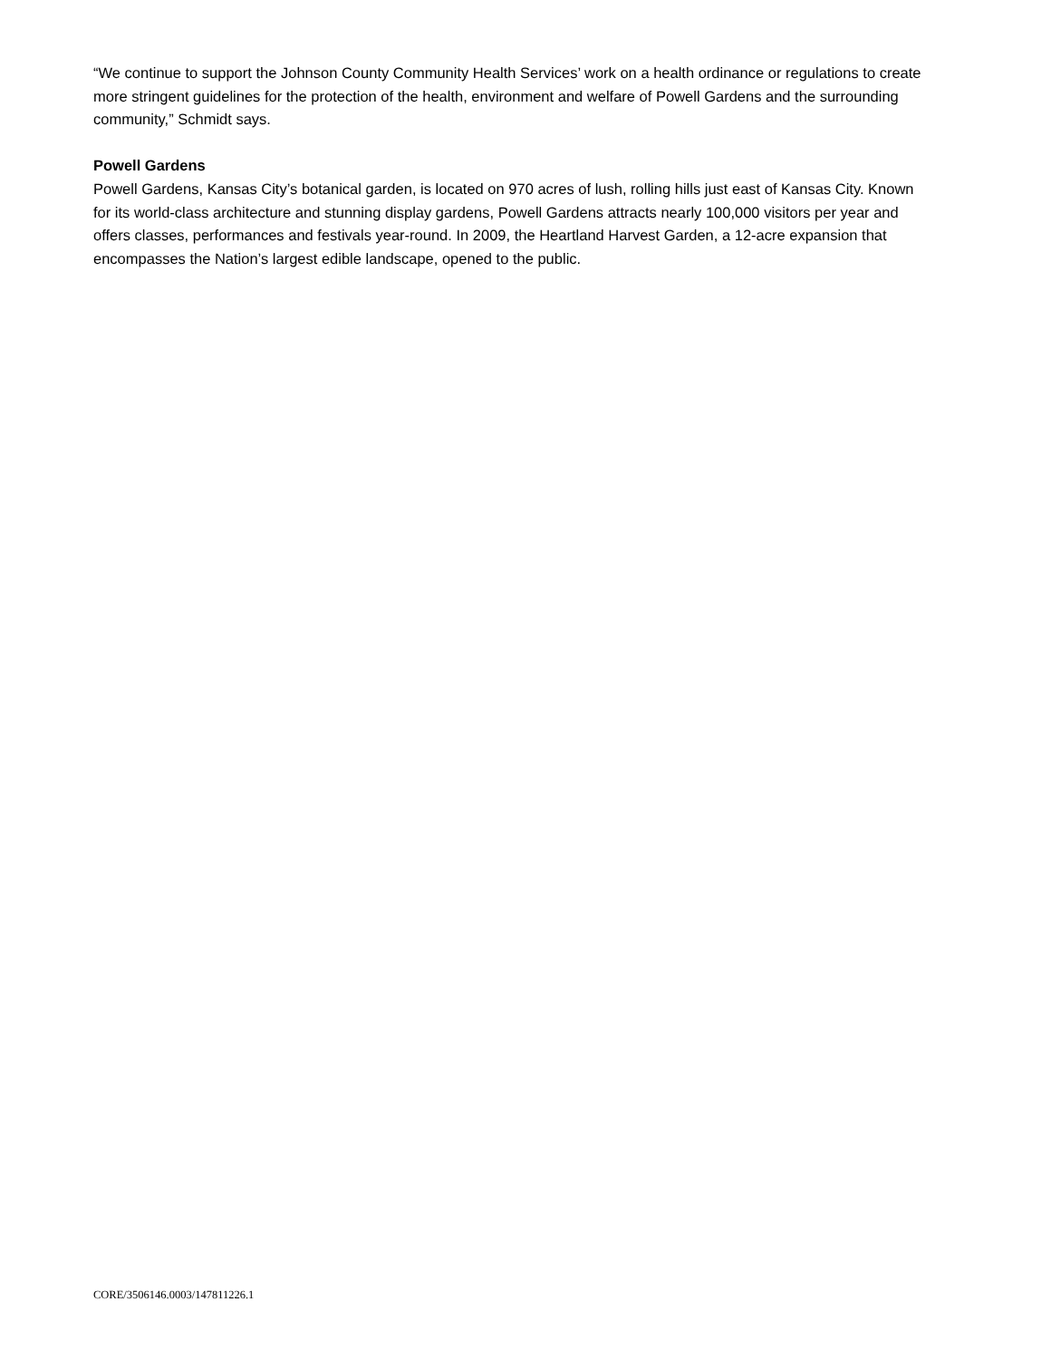“We continue to support the Johnson County Community Health Services’ work on a health ordinance or regulations to create more stringent guidelines for the protection of the health, environment and welfare of Powell Gardens and the surrounding community,” Schmidt says.
Powell Gardens
Powell Gardens, Kansas City’s botanical garden, is located on 970 acres of lush, rolling hills just east of Kansas City. Known for its world-class architecture and stunning display gardens, Powell Gardens attracts nearly 100,000 visitors per year and offers classes, performances and festivals year-round. In 2009, the Heartland Harvest Garden, a 12-acre expansion that encompasses the Nation’s largest edible landscape, opened to the public.
CORE/3506146.0003/147811226.1